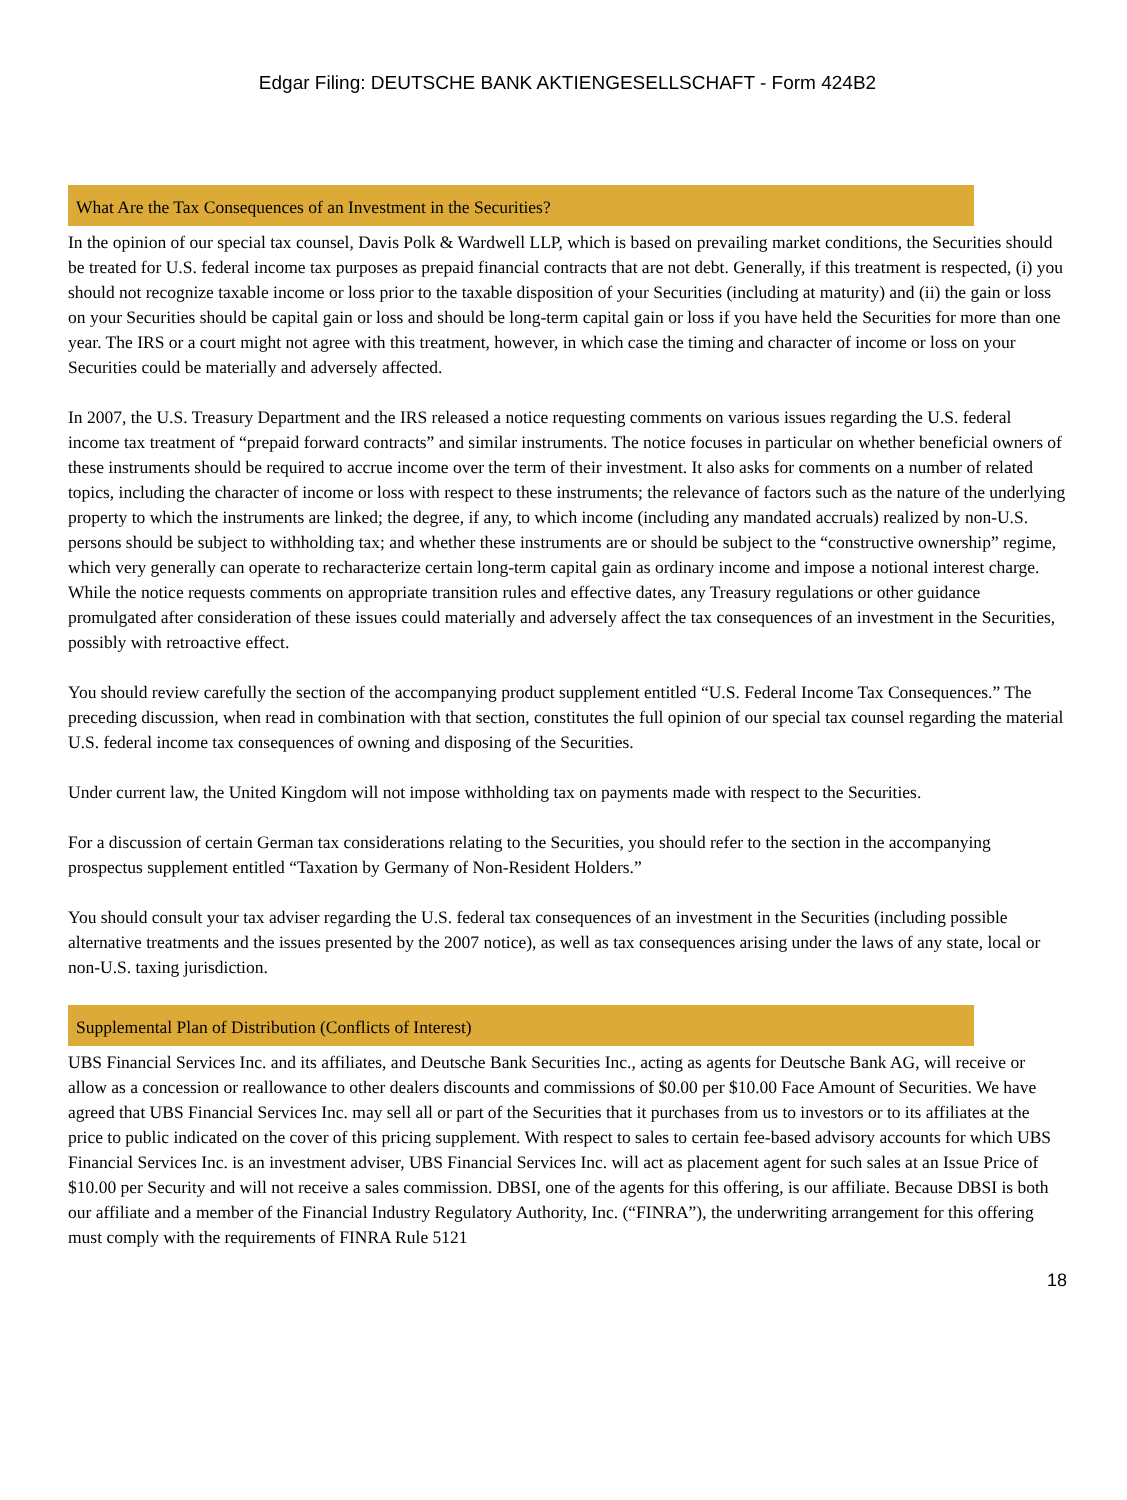Edgar Filing: DEUTSCHE BANK AKTIENGESELLSCHAFT - Form 424B2
What Are the Tax Consequences of an Investment in the Securities?
In the opinion of our special tax counsel, Davis Polk & Wardwell LLP, which is based on prevailing market conditions, the Securities should be treated for U.S. federal income tax purposes as prepaid financial contracts that are not debt. Generally, if this treatment is respected, (i) you should not recognize taxable income or loss prior to the taxable disposition of your Securities (including at maturity) and (ii) the gain or loss on your Securities should be capital gain or loss and should be long-term capital gain or loss if you have held the Securities for more than one year. The IRS or a court might not agree with this treatment, however, in which case the timing and character of income or loss on your Securities could be materially and adversely affected.
In 2007, the U.S. Treasury Department and the IRS released a notice requesting comments on various issues regarding the U.S. federal income tax treatment of “prepaid forward contracts” and similar instruments. The notice focuses in particular on whether beneficial owners of these instruments should be required to accrue income over the term of their investment. It also asks for comments on a number of related topics, including the character of income or loss with respect to these instruments; the relevance of factors such as the nature of the underlying property to which the instruments are linked; the degree, if any, to which income (including any mandated accruals) realized by non-U.S. persons should be subject to withholding tax; and whether these instruments are or should be subject to the “constructive ownership” regime, which very generally can operate to recharacterize certain long-term capital gain as ordinary income and impose a notional interest charge. While the notice requests comments on appropriate transition rules and effective dates, any Treasury regulations or other guidance promulgated after consideration of these issues could materially and adversely affect the tax consequences of an investment in the Securities, possibly with retroactive effect.
You should review carefully the section of the accompanying product supplement entitled “U.S. Federal Income Tax Consequences.” The preceding discussion, when read in combination with that section, constitutes the full opinion of our special tax counsel regarding the material U.S. federal income tax consequences of owning and disposing of the Securities.
Under current law, the United Kingdom will not impose withholding tax on payments made with respect to the Securities.
For a discussion of certain German tax considerations relating to the Securities, you should refer to the section in the accompanying prospectus supplement entitled “Taxation by Germany of Non-Resident Holders.”
You should consult your tax adviser regarding the U.S. federal tax consequences of an investment in the Securities (including possible alternative treatments and the issues presented by the 2007 notice), as well as tax consequences arising under the laws of any state, local or non-U.S. taxing jurisdiction.
Supplemental Plan of Distribution (Conflicts of Interest)
UBS Financial Services Inc. and its affiliates, and Deutsche Bank Securities Inc., acting as agents for Deutsche Bank AG, will receive or allow as a concession or reallowance to other dealers discounts and commissions of $0.00 per $10.00 Face Amount of Securities. We have agreed that UBS Financial Services Inc. may sell all or part of the Securities that it purchases from us to investors or to its affiliates at the price to public indicated on the cover of this pricing supplement. With respect to sales to certain fee-based advisory accounts for which UBS Financial Services Inc. is an investment adviser, UBS Financial Services Inc. will act as placement agent for such sales at an Issue Price of $10.00 per Security and will not receive a sales commission. DBSI, one of the agents for this offering, is our affiliate. Because DBSI is both our affiliate and a member of the Financial Industry Regulatory Authority, Inc. (“FINRA”), the underwriting arrangement for this offering must comply with the requirements of FINRA Rule 5121
18